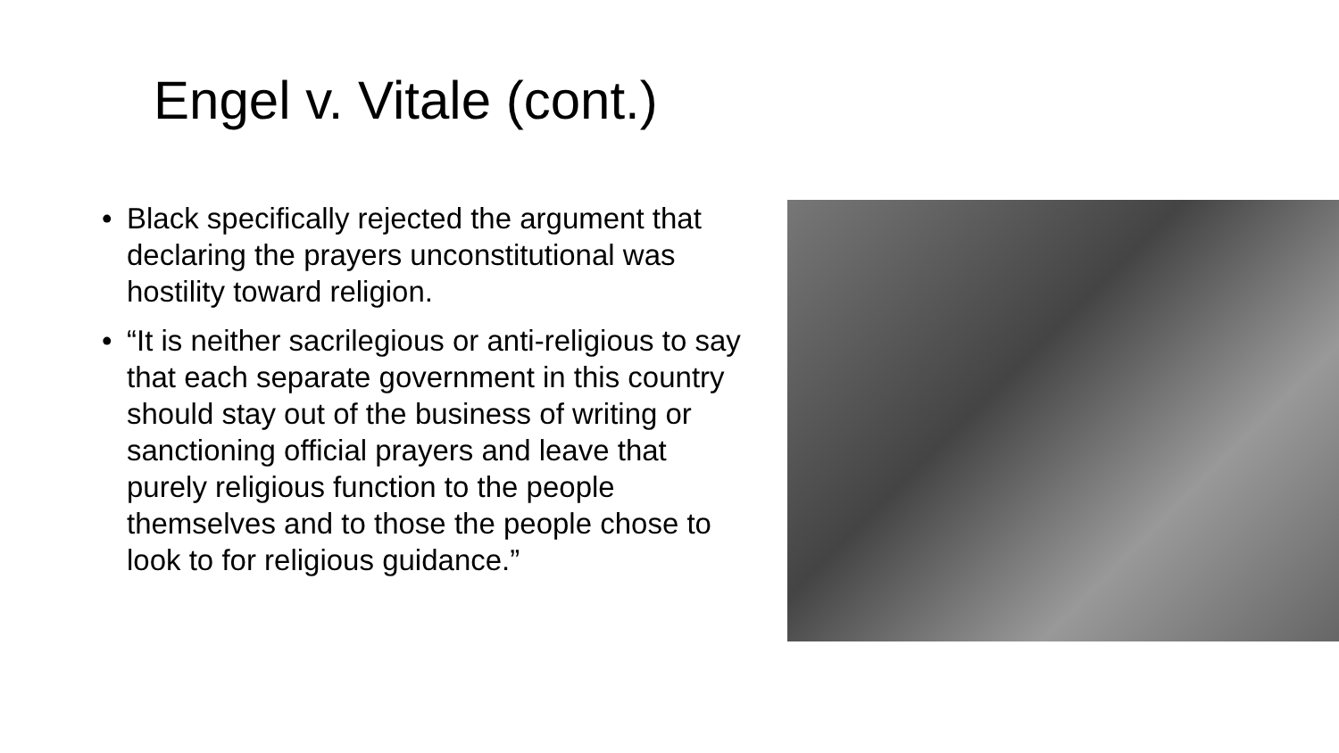Engel v. Vitale (cont.)
• Black specifically rejected the argument that declaring the prayers unconstitutional was hostility toward religion.
• “It is neither sacrilegious or anti-religious to say that each separate government in this country should stay out of the business of writing or sanctioning official prayers and leave that purely religious function to the people themselves and to those the people chose to look to for religious guidance.”